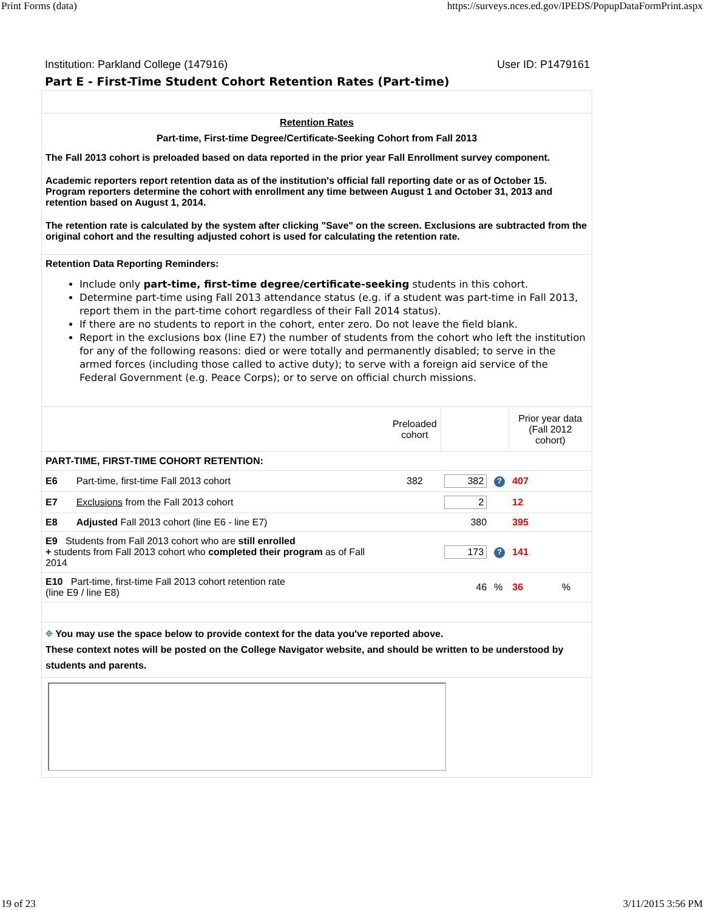Print Forms (data) https://surveys.nces.ed.gov/IPEDS/PopupDataFormPrint.aspx
Institution: Parkland College (147916) User ID: P1479161
Part E - First-Time Student Cohort Retention Rates (Part-time)
Retention Rates
Part-time, First-time Degree/Certificate-Seeking Cohort from Fall 2013
The Fall 2013 cohort is preloaded based on data reported in the prior year Fall Enrollment survey component.
Academic reporters report retention data as of the institution's official fall reporting date or as of October 15. Program reporters determine the cohort with enrollment any time between August 1 and October 31, 2013 and retention based on August 1, 2014.
The retention rate is calculated by the system after clicking "Save" on the screen. Exclusions are subtracted from the original cohort and the resulting adjusted cohort is used for calculating the retention rate.
Retention Data Reporting Reminders:
Include only part-time, first-time degree/certificate-seeking students in this cohort.
Determine part-time using Fall 2013 attendance status (e.g. if a student was part-time in Fall 2013, report them in the part-time cohort regardless of their Fall 2014 status).
If there are no students to report in the cohort, enter zero. Do not leave the field blank.
Report in the exclusions box (line E7) the number of students from the cohort who left the institution for any of the following reasons: died or were totally and permanently disabled; to serve in the armed forces (including those called to active duty); to serve with a foreign aid service of the Federal Government (e.g. Peace Corps); or to serve on official church missions.
| | | Preloaded cohort | | | Prior year data (Fall 2012 cohort) | |
| --- | --- | --- | --- | --- | --- | --- |
| PART-TIME, FIRST-TIME COHORT RETENTION: | | | | | | |
| E6 | Part-time, first-time Fall 2013 cohort | 382 | 382 | ? | 407 | |
| E7 | Exclusions from the Fall 2013 cohort | | 2 | | 12 | |
| E8 | Adjusted Fall 2013 cohort (line E6 - line E7) | | 380 | | 395 | |
| E9 Students from Fall 2013 cohort who are still enrolled + students from Fall 2013 cohort who completed their program as of Fall 2014 | | | 173 | ? | 141 | |
| E10 Part-time, first-time Fall 2013 cohort retention rate (line E9 / line E8) | | | 46 | % | 36 | % |
⌖ You may use the space below to provide context for the data you've reported above.
These context notes will be posted on the College Navigator website, and should be written to be understood by students and parents.
19 of 23 3/11/2015 3:56 PM